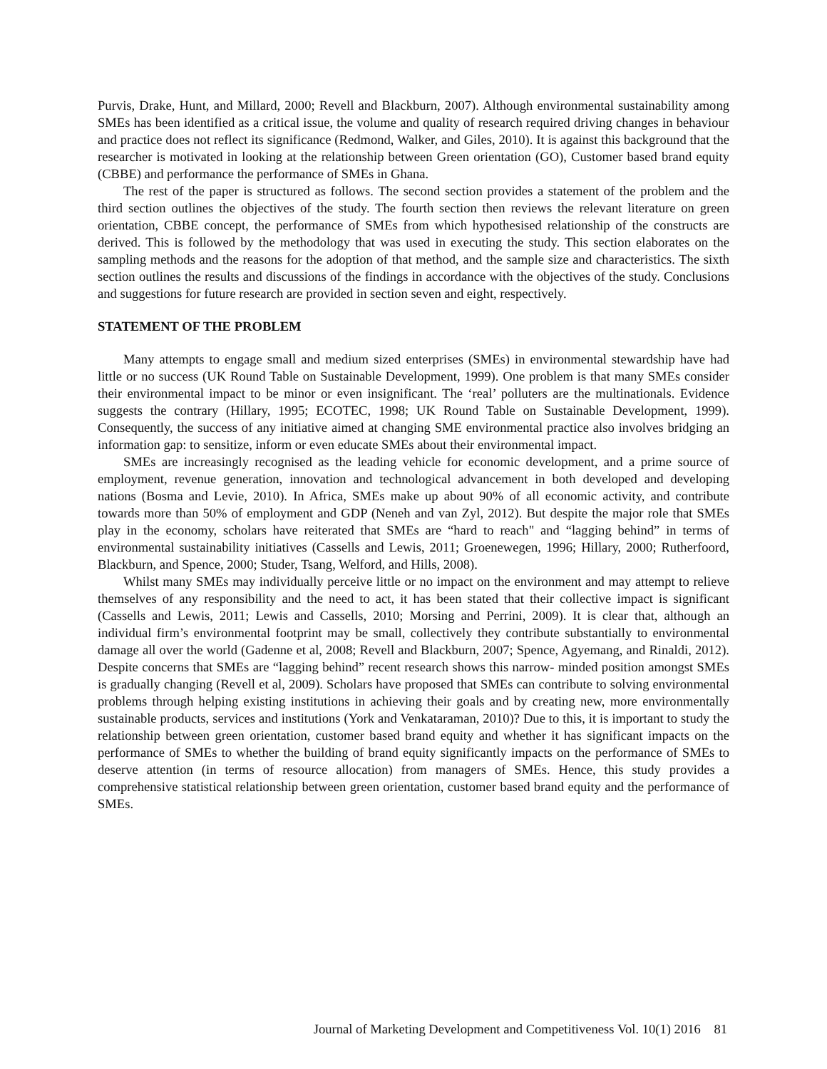Purvis, Drake, Hunt, and Millard, 2000; Revell and Blackburn, 2007). Although environmental sustainability among SMEs has been identified as a critical issue, the volume and quality of research required driving changes in behaviour and practice does not reflect its significance (Redmond, Walker, and Giles, 2010). It is against this background that the researcher is motivated in looking at the relationship between Green orientation (GO), Customer based brand equity (CBBE) and performance the performance of SMEs in Ghana.
The rest of the paper is structured as follows. The second section provides a statement of the problem and the third section outlines the objectives of the study. The fourth section then reviews the relevant literature on green orientation, CBBE concept, the performance of SMEs from which hypothesised relationship of the constructs are derived. This is followed by the methodology that was used in executing the study. This section elaborates on the sampling methods and the reasons for the adoption of that method, and the sample size and characteristics. The sixth section outlines the results and discussions of the findings in accordance with the objectives of the study. Conclusions and suggestions for future research are provided in section seven and eight, respectively.
STATEMENT OF THE PROBLEM
Many attempts to engage small and medium sized enterprises (SMEs) in environmental stewardship have had little or no success (UK Round Table on Sustainable Development, 1999). One problem is that many SMEs consider their environmental impact to be minor or even insignificant. The ‘real’ polluters are the multinationals. Evidence suggests the contrary (Hillary, 1995; ECOTEC, 1998; UK Round Table on Sustainable Development, 1999). Consequently, the success of any initiative aimed at changing SME environmental practice also involves bridging an information gap: to sensitize, inform or even educate SMEs about their environmental impact.
SMEs are increasingly recognised as the leading vehicle for economic development, and a prime source of employment, revenue generation, innovation and technological advancement in both developed and developing nations (Bosma and Levie, 2010). In Africa, SMEs make up about 90% of all economic activity, and contribute towards more than 50% of employment and GDP (Neneh and van Zyl, 2012). But despite the major role that SMEs play in the economy, scholars have reiterated that SMEs are “hard to reach" and “lagging behind” in terms of environmental sustainability initiatives (Cassells and Lewis, 2011; Groenewegen, 1996; Hillary, 2000; Rutherfoord, Blackburn, and Spence, 2000; Studer, Tsang, Welford, and Hills, 2008).
Whilst many SMEs may individually perceive little or no impact on the environment and may attempt to relieve themselves of any responsibility and the need to act, it has been stated that their collective impact is significant (Cassells and Lewis, 2011; Lewis and Cassells, 2010; Morsing and Perrini, 2009). It is clear that, although an individual firm’s environmental footprint may be small, collectively they contribute substantially to environmental damage all over the world (Gadenne et al, 2008; Revell and Blackburn, 2007; Spence, Agyemang, and Rinaldi, 2012). Despite concerns that SMEs are “lagging behind” recent research shows this narrow- minded position amongst SMEs is gradually changing (Revell et al, 2009). Scholars have proposed that SMEs can contribute to solving environmental problems through helping existing institutions in achieving their goals and by creating new, more environmentally sustainable products, services and institutions (York and Venkataraman, 2010)? Due to this, it is important to study the relationship between green orientation, customer based brand equity and whether it has significant impacts on the performance of SMEs to whether the building of brand equity significantly impacts on the performance of SMEs to deserve attention (in terms of resource allocation) from managers of SMEs. Hence, this study provides a comprehensive statistical relationship between green orientation, customer based brand equity and the performance of SMEs.
Journal of Marketing Development and Competitiveness Vol. 10(1) 2016 81